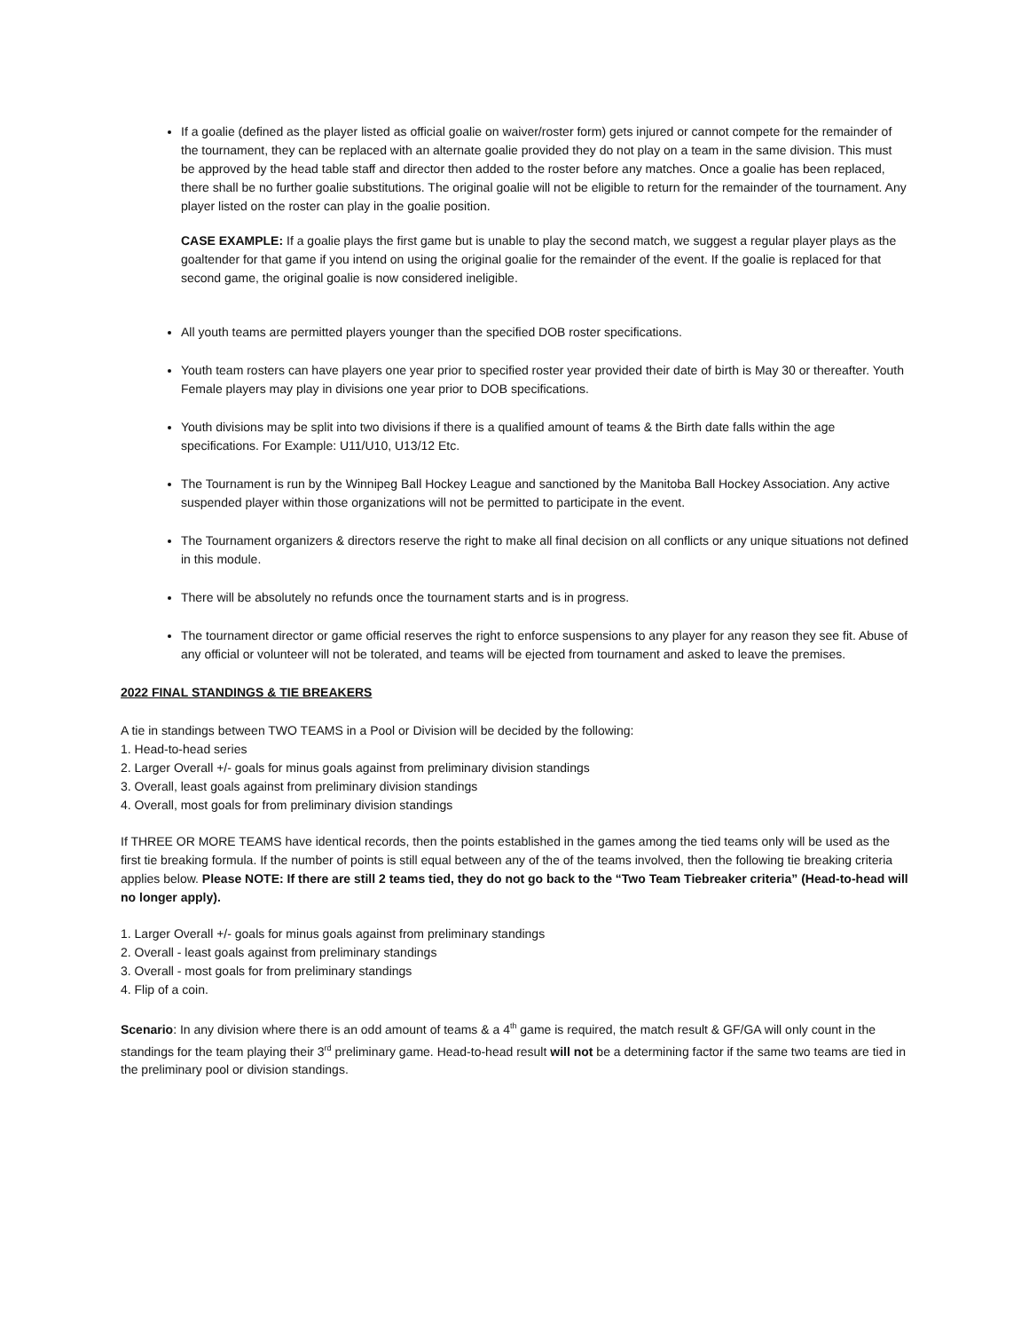If a goalie (defined as the player listed as official goalie on waiver/roster form) gets injured or cannot compete for the remainder of the tournament, they can be replaced with an alternate goalie provided they do not play on a team in the same division. This must be approved by the head table staff and director then added to the roster before any matches. Once a goalie has been replaced, there shall be no further goalie substitutions. The original goalie will not be eligible to return for the remainder of the tournament. Any player listed on the roster can play in the goalie position.
CASE EXAMPLE: If a goalie plays the first game but is unable to play the second match, we suggest a regular player plays as the goaltender for that game if you intend on using the original goalie for the remainder of the event. If the goalie is replaced for that second game, the original goalie is now considered ineligible.
All youth teams are permitted players younger than the specified DOB roster specifications.
Youth team rosters can have players one year prior to specified roster year provided their date of birth is May 30 or thereafter. Youth Female players may play in divisions one year prior to DOB specifications.
Youth divisions may be split into two divisions if there is a qualified amount of teams & the Birth date falls within the age specifications. For Example: U11/U10, U13/12 Etc.
The Tournament is run by the Winnipeg Ball Hockey League and sanctioned by the Manitoba Ball Hockey Association. Any active suspended player within those organizations will not be permitted to participate in the event.
The Tournament organizers & directors reserve the right to make all final decision on all conflicts or any unique situations not defined in this module.
There will be absolutely no refunds once the tournament starts and is in progress.
The tournament director or game official reserves the right to enforce suspensions to any player for any reason they see fit. Abuse of any official or volunteer will not be tolerated, and teams will be ejected from tournament and asked to leave the premises.
2022 FINAL STANDINGS & TIE BREAKERS
A tie in standings between TWO TEAMS in a Pool or Division will be decided by the following:
1. Head-to-head series
2. Larger Overall +/- goals for minus goals against from preliminary division standings
3. Overall, least goals against from preliminary division standings
4. Overall, most goals for from preliminary division standings
If THREE OR MORE TEAMS have identical records, then the points established in the games among the tied teams only will be used as the first tie breaking formula. If the number of points is still equal between any of the of the teams involved, then the following tie breaking criteria applies below. Please NOTE: If there are still 2 teams tied, they do not go back to the “Two Team Tiebreaker criteria” (Head-to-head will no longer apply).
1. Larger Overall +/- goals for minus goals against from preliminary standings
2. Overall - least goals against from preliminary standings
3. Overall - most goals for from preliminary standings
4. Flip of a coin.
Scenario: In any division where there is an odd amount of teams & a 4<sup>th</sup> game is required, the match result & GF/GA will only count in the standings for the team playing their 3<sup>rd</sup> preliminary game. Head-to-head result will not be a determining factor if the same two teams are tied in the preliminary pool or division standings.